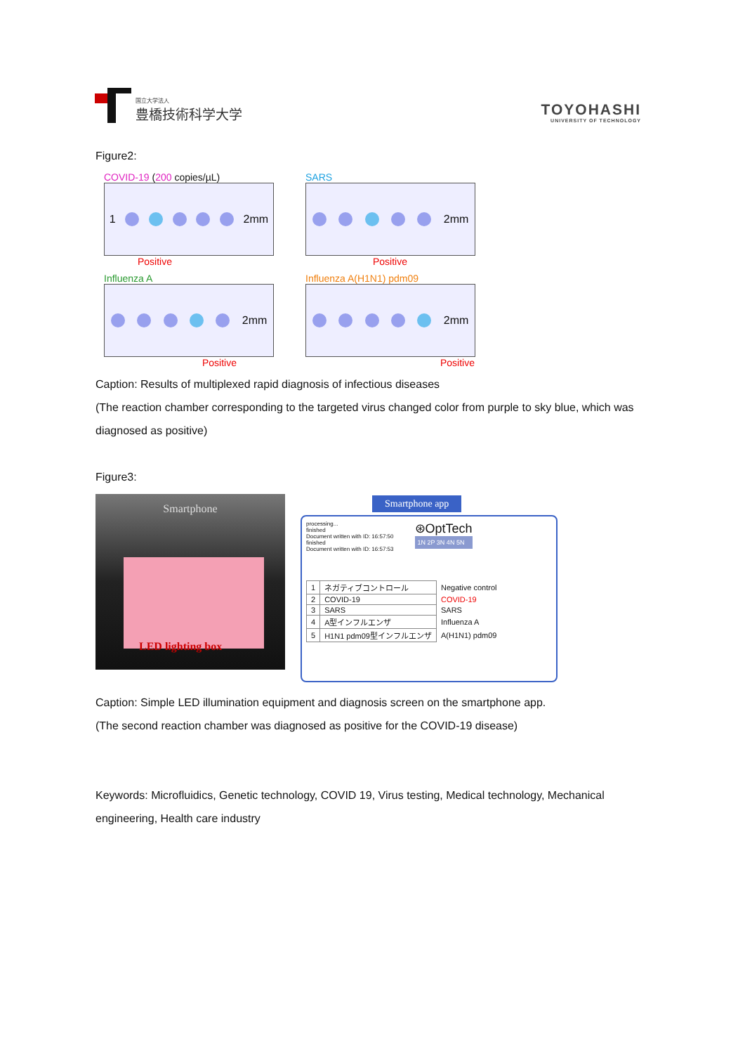国立大学法人
豊橋技術科学大学
TOYOHASHI
UNIVERSITY OF TECHNOLOGY
Figure2:
COVID-19 (200 copies/µL)
1 2mm
Positive
SARS
2mm
Positive
Influenza A
2mm
Positive
Influenza A(H1N1) pdm09
2mm
Positive
Caption: Results of multiplexed rapid diagnosis of infectious diseases
(The reaction chamber corresponding to the targeted virus changed color from purple to sky blue, which was diagnosed as positive)
Figure3:
Smartphone
LED lighting box
Smartphone app
processing...
finished
Document written with ID: 16:57:50
finished
Document written with ID: 16:57:53
⊛OptTech
1N 2P 3N 4N 5N
| 1 | ネガティブコントロール | Negative control |
| 2 | COVID-19 | COVID-19 |
| 3 | SARS | SARS |
| 4 | A型インフルエンザ | Influenza A |
| 5 | H1N1 pdm09型インフルエンザ | A(H1N1) pdm09 |
Caption: Simple LED illumination equipment and diagnosis screen on the smartphone app.
(The second reaction chamber was diagnosed as positive for the COVID-19 disease)
Keywords: Microfluidics, Genetic technology, COVID 19, Virus testing, Medical technology, Mechanical engineering, Health care industry